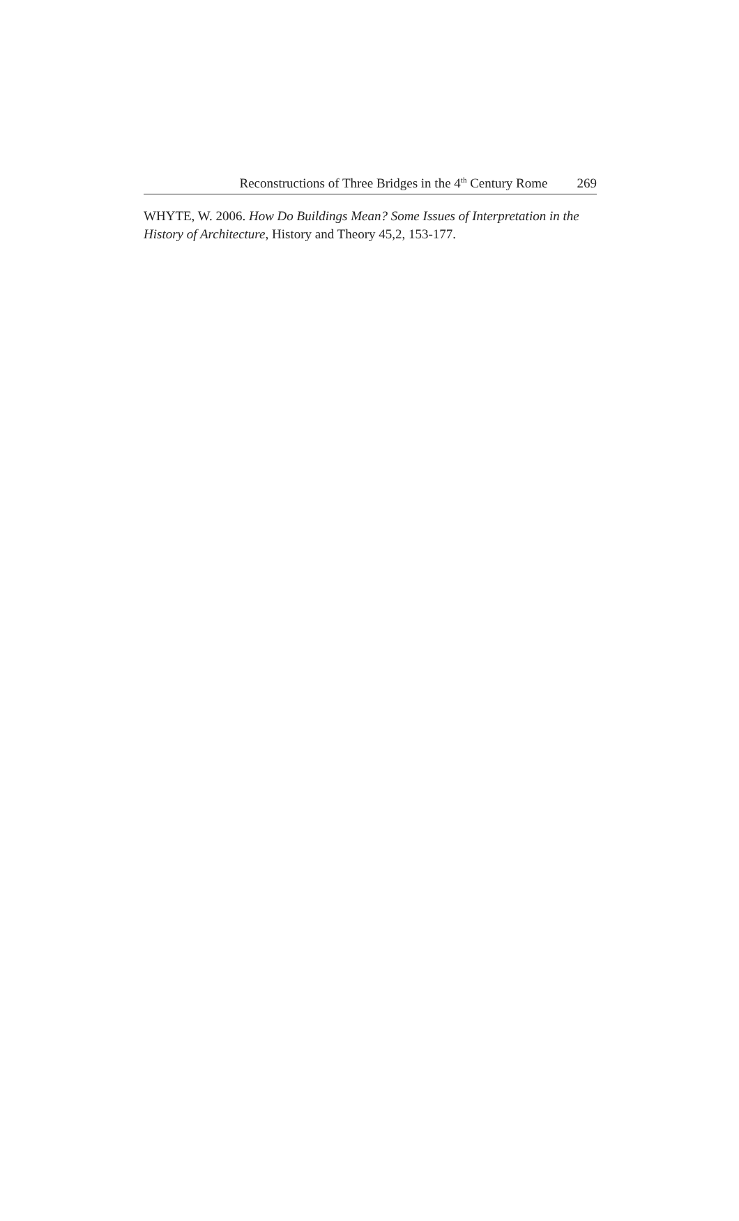Reconstructions of Three Bridges in the 4<sup>th</sup> Century Rome 269
WHYTE, W. 2006. How Do Buildings Mean? Some Issues of Interpretation in the History of Architecture, History and Theory 45,2, 153-177.